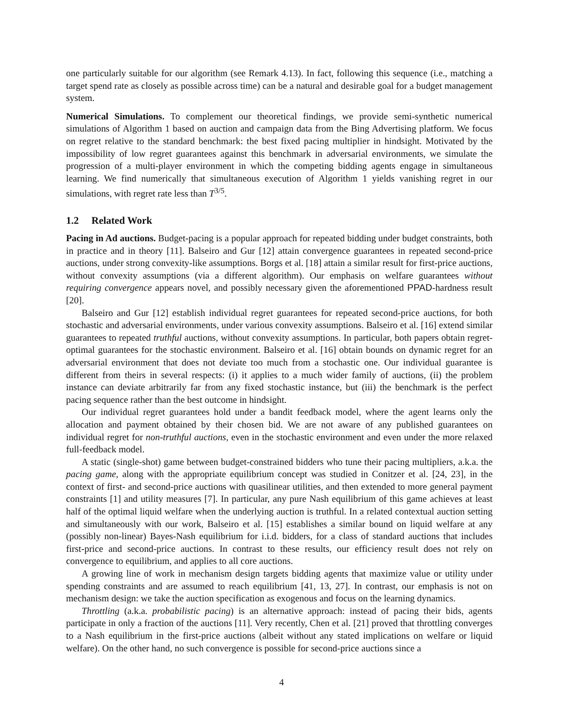one particularly suitable for our algorithm (see Remark 4.13). In fact, following this sequence (i.e., matching a target spend rate as closely as possible across time) can be a natural and desirable goal for a budget management system.
Numerical Simulations. To complement our theoretical findings, we provide semi-synthetic numerical simulations of Algorithm 1 based on auction and campaign data from the Bing Advertising platform. We focus on regret relative to the standard benchmark: the best fixed pacing multiplier in hindsight. Motivated by the impossibility of low regret guarantees against this benchmark in adversarial environments, we simulate the progression of a multi-player environment in which the competing bidding agents engage in simultaneous learning. We find numerically that simultaneous execution of Algorithm 1 yields vanishing regret in our simulations, with regret rate less than T<sup>3/5</sup>.
1.2 Related Work
Pacing in Ad auctions. Budget-pacing is a popular approach for repeated bidding under budget constraints, both in practice and in theory [11]. Balseiro and Gur [12] attain convergence guarantees in repeated second-price auctions, under strong convexity-like assumptions. Borgs et al. [18] attain a similar result for first-price auctions, without convexity assumptions (via a different algorithm). Our emphasis on welfare guarantees without requiring convergence appears novel, and possibly necessary given the aforementioned PPAD-hardness result [20].
Balseiro and Gur [12] establish individual regret guarantees for repeated second-price auctions, for both stochastic and adversarial environments, under various convexity assumptions. Balseiro et al. [16] extend similar guarantees to repeated truthful auctions, without convexity assumptions. In particular, both papers obtain regret-optimal guarantees for the stochastic environment. Balseiro et al. [16] obtain bounds on dynamic regret for an adversarial environment that does not deviate too much from a stochastic one. Our individual guarantee is different from theirs in several respects: (i) it applies to a much wider family of auctions, (ii) the problem instance can deviate arbitrarily far from any fixed stochastic instance, but (iii) the benchmark is the perfect pacing sequence rather than the best outcome in hindsight.
Our individual regret guarantees hold under a bandit feedback model, where the agent learns only the allocation and payment obtained by their chosen bid. We are not aware of any published guarantees on individual regret for non-truthful auctions, even in the stochastic environment and even under the more relaxed full-feedback model.
A static (single-shot) game between budget-constrained bidders who tune their pacing multipliers, a.k.a. the pacing game, along with the appropriate equilibrium concept was studied in Conitzer et al. [24, 23], in the context of first- and second-price auctions with quasilinear utilities, and then extended to more general payment constraints [1] and utility measures [7]. In particular, any pure Nash equilibrium of this game achieves at least half of the optimal liquid welfare when the underlying auction is truthful. In a related contextual auction setting and simultaneously with our work, Balseiro et al. [15] establishes a similar bound on liquid welfare at any (possibly non-linear) Bayes-Nash equilibrium for i.i.d. bidders, for a class of standard auctions that includes first-price and second-price auctions. In contrast to these results, our efficiency result does not rely on convergence to equilibrium, and applies to all core auctions.
A growing line of work in mechanism design targets bidding agents that maximize value or utility under spending constraints and are assumed to reach equilibrium [41, 13, 27]. In contrast, our emphasis is not on mechanism design: we take the auction specification as exogenous and focus on the learning dynamics.
Throttling (a.k.a. probabilistic pacing) is an alternative approach: instead of pacing their bids, agents participate in only a fraction of the auctions [11]. Very recently, Chen et al. [21] proved that throttling converges to a Nash equilibrium in the first-price auctions (albeit without any stated implications on welfare or liquid welfare). On the other hand, no such convergence is possible for second-price auctions since a
4